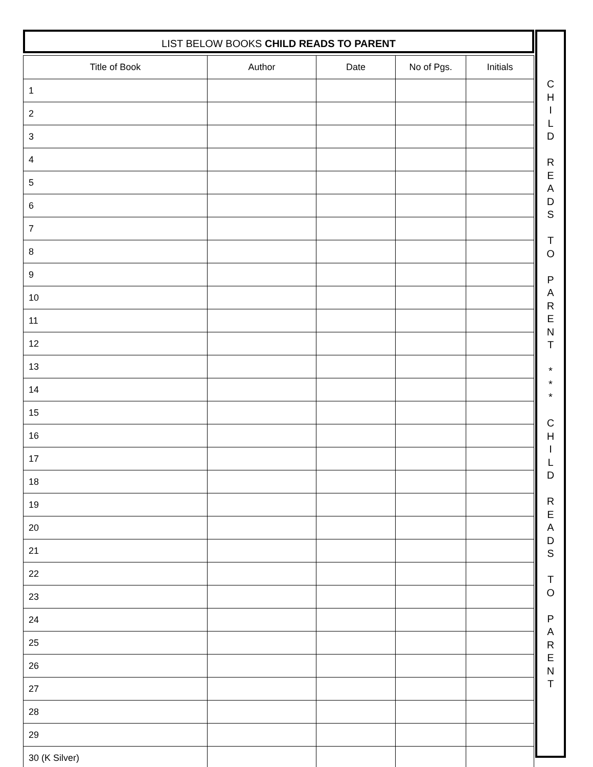LIST BELOW BOOKS CHILD READS TO PARENT
| Title of Book | Author | Date | No of Pgs. | Initials |
| --- | --- | --- | --- | --- |
| 1 | | | | |
| 2 | | | | |
| 3 | | | | |
| 4 | | | | |
| 5 | | | | |
| 6 | | | | |
| 7 | | | | |
| 8 | | | | |
| 9 | | | | |
| 10 | | | | |
| 11 | | | | |
| 12 | | | | |
| 13 | | | | |
| 14 | | | | |
| 15 | | | | |
| 16 | | | | |
| 17 | | | | |
| 18 | | | | |
| 19 | | | | |
| 20 | | | | |
| 21 | | | | |
| 22 | | | | |
| 23 | | | | |
| 24 | | | | |
| 25 | | | | |
| 26 | | | | |
| 27 | | | | |
| 28 | | | | |
| 29 | | | | |
| 30 (K Silver) | | | | |
C
H
I
L
D
R
E
A
D
S
T
O
P
A
R
E
N
T
*
*
*
C
H
I
L
D
R
E
A
D
S
T
O
P
A
R
E
N
T